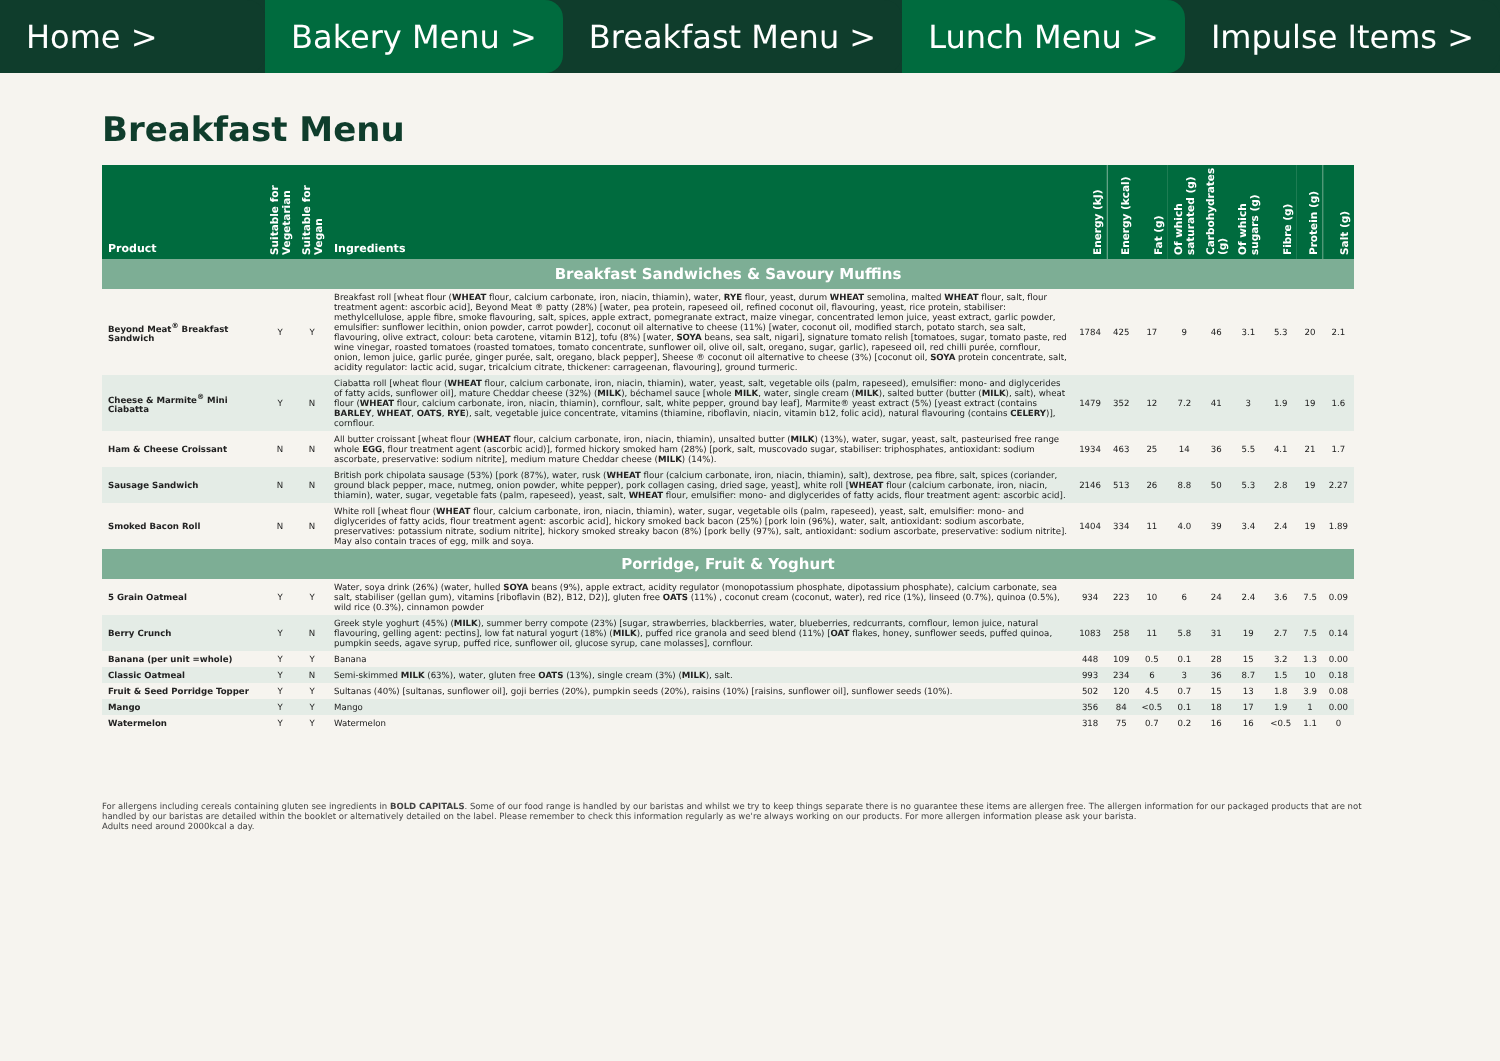Home > Bakery Menu > Breakfast Menu > Lunch Menu > Impulse Items >
Breakfast Menu
| Product | Suitable for Vegetarian | Suitable for Vegan | Ingredients | Energy (kJ) | Energy (kcal) | Fat (g) | Of which saturated (g) | Carbohydrates (g) | Of which sugars (g) | Fibre (g) | Protein (g) | Salt (g) |
| --- | --- | --- | --- | --- | --- | --- | --- | --- | --- | --- | --- | --- |
| Breakfast Sandwiches & Savoury Muffins | | | | | | | | | | | | |
| Beyond Meat<sup>®</sup> Breakfast Sandwich | Y | Y | Breakfast roll [wheat flour ( WHEAT flour, calcium carbonate, iron, niacin, thiamin), water, RYE flour, yeast, durum WHEAT semolina, malted WHEAT flour, salt, flour treatment agent: ascorbic acid], Beyond Meat ® patty (28%) [water, pea protein, rapeseed oil, refined coconut oil, flavouring, yeast, rice protein, stabiliser: methylcellulose, apple fibre, smoke flavouring, salt, spices, apple extract, pomegranate extract, maize vinegar, concentrated lemon juice, yeast extract, garlic powder, emulsifier: sunflower lecithin, onion powder, carrot powder], coconut oil alternative to cheese (11%) [water, coconut oil, modified starch, potato starch, sea salt, flavouring, olive extract, colour: beta carotene, vitamin B12], tofu (8%) [water, SOYA beans, sea salt, nigari], signature tomato relish [tomatoes, sugar, tomato paste, red wine vinegar, roasted tomatoes (roasted tomatoes, tomato concentrate, sunflower oil, olive oil, salt, oregano, sugar, garlic), rapeseed oil, red chilli purée, cornflour, onion, lemon juice, garlic purée, ginger purée, salt, oregano, black pepper], Sheese ® coconut oil alternative to cheese (3%) [coconut oil, SOYA protein concentrate, salt, acidity regulator: lactic acid, sugar, tricalcium citrate, thickener: carrageenan, flavouring], ground turmeric. | 1784 | 425 | 17 | 9 | 46 | 3.1 | 5.3 | 20 | 2.1 |
| Cheese & Marmite<sup>®</sup> Mini Ciabatta | Y | N | Ciabatta roll [wheat flour ( WHEAT flour, calcium carbonate, iron, niacin, thiamin), water, yeast, salt, vegetable oils (palm, rapeseed), emulsifier: mono- and diglycerides of fatty acids, sunflower oil], mature Cheddar cheese (32%) ( MILK ), béchamel sauce [whole MILK , water, single cream ( MILK ), salted butter (butter ( MILK ), salt), wheat flour ( WHEAT flour, calcium carbonate, iron, niacin, thiamin), cornflour, salt, white pepper, ground bay leaf], Marmite® yeast extract (5%) [yeast extract (contains BARLEY , WHEAT , OATS , RYE ), salt, vegetable juice concentrate, vitamins (thiamine, riboflavin, niacin, vitamin b12, folic acid), natural flavouring (contains CELERY )], cornflour. | 1479 | 352 | 12 | 7.2 | 41 | 3 | 1.9 | 19 | 1.6 |
| Ham & Cheese Croissant | N | N | All butter croissant [wheat flour ( WHEAT flour, calcium carbonate, iron, niacin, thiamin), unsalted butter ( MILK ) (13%), water, sugar, yeast, salt, pasteurised free range whole EGG , flour treatment agent (ascorbic acid)], formed hickory smoked ham (28%) [pork, salt, muscovado sugar, stabiliser: triphosphates, antioxidant: sodium ascorbate, preservative: sodium nitrite], medium mature Cheddar cheese ( MILK ) (14%). | 1934 | 463 | 25 | 14 | 36 | 5.5 | 4.1 | 21 | 1.7 |
| Sausage Sandwich | N | N | British pork chipolata sausage (53%) [pork (87%), water, rusk ( WHEAT flour (calcium carbonate, iron, niacin, thiamin), salt), dextrose, pea fibre, salt, spices (coriander, ground black pepper, mace, nutmeg, onion powder, white pepper), pork collagen casing, dried sage, yeast], white roll [ WHEAT flour (calcium carbonate, iron, niacin, thiamin), water, sugar, vegetable fats (palm, rapeseed), yeast, salt, WHEAT flour, emulsifier: mono- and diglycerides of fatty acids, flour treatment agent: ascorbic acid]. | 2146 | 513 | 26 | 8.8 | 50 | 5.3 | 2.8 | 19 | 2.27 |
| Smoked Bacon Roll | N | N | White roll [wheat flour ( WHEAT flour, calcium carbonate, iron, niacin, thiamin), water, sugar, vegetable oils (palm, rapeseed), yeast, salt, emulsifier: mono- and diglycerides of fatty acids, flour treatment agent: ascorbic acid], hickory smoked back bacon (25%) [pork loin (96%), water, salt, antioxidant: sodium ascorbate, preservatives: potassium nitrate, sodium nitrite], hickory smoked streaky bacon (8%) [pork belly (97%), salt, antioxidant: sodium ascorbate, preservative: sodium nitrite]. May also contain traces of egg, milk and soya. | 1404 | 334 | 11 | 4.0 | 39 | 3.4 | 2.4 | 19 | 1.89 |
| Porridge, Fruit & Yoghurt | | | | | | | | | | | | |
| 5 Grain Oatmeal | Y | Y | Water, soya drink (26%) (water, hulled SOYA beans (9%), apple extract, acidity regulator (monopotassium phosphate, dipotassium phosphate), calcium carbonate, sea salt, stabiliser (gellan gum), vitamins [riboflavin (B2), B12, D2)], gluten free OATS (11%) , coconut cream (coconut, water), red rice (1%), linseed (0.7%), quinoa (0.5%), wild rice (0.3%), cinnamon powder | 934 | 223 | 10 | 6 | 24 | 2.4 | 3.6 | 7.5 | 0.09 |
| Berry Crunch | Y | N | Greek style yoghurt (45%) ( MILK ), summer berry compote (23%) [sugar, strawberries, blackberries, water, blueberries, redcurrants, cornflour, lemon juice, natural flavouring, gelling agent: pectins], low fat natural yogurt (18%) ( MILK ), puffed rice granola and seed blend (11%) [ OAT flakes, honey, sunflower seeds, puffed quinoa, pumpkin seeds, agave syrup, puffed rice, sunflower oil, glucose syrup, cane molasses], cornflour. | 1083 | 258 | 11 | 5.8 | 31 | 19 | 2.7 | 7.5 | 0.14 |
| Banana (per unit =whole) | Y | Y | Banana | 448 | 109 | 0.5 | 0.1 | 28 | 15 | 3.2 | 1.3 | 0.00 |
| Classic Oatmeal | Y | N | Semi-skimmed MILK (63%), water, gluten free OATS (13%), single cream (3%) ( MILK ), salt. | 993 | 234 | 6 | 3 | 36 | 8.7 | 1.5 | 10 | 0.18 |
| Fruit & Seed Porridge Topper | Y | Y | Sultanas (40%) [sultanas, sunflower oil], goji berries (20%), pumpkin seeds (20%), raisins (10%) [raisins, sunflower oil], sunflower seeds (10%). | 502 | 120 | 4.5 | 0.7 | 15 | 13 | 1.8 | 3.9 | 0.08 |
| Mango | Y | Y | Mango | 356 | 84 | <0.5 | 0.1 | 18 | 17 | 1.9 | 1 | 0.00 |
| Watermelon | Y | Y | Watermelon | 318 | 75 | 0.7 | 0.2 | 16 | 16 | <0.5 | 1.1 | 0 |
For allergens including cereals containing gluten see ingredients in BOLD CAPITALS. Some of our food range is handled by our baristas and whilst we try to keep things separate there is no guarantee these items are allergen free. The allergen information for our packaged products that are not handled by our baristas are detailed within the booklet or alternatively detailed on the label. Please remember to check this information regularly as we're always working on our products. For more allergen information please ask your barista.
Adults need around 2000kcal a day.